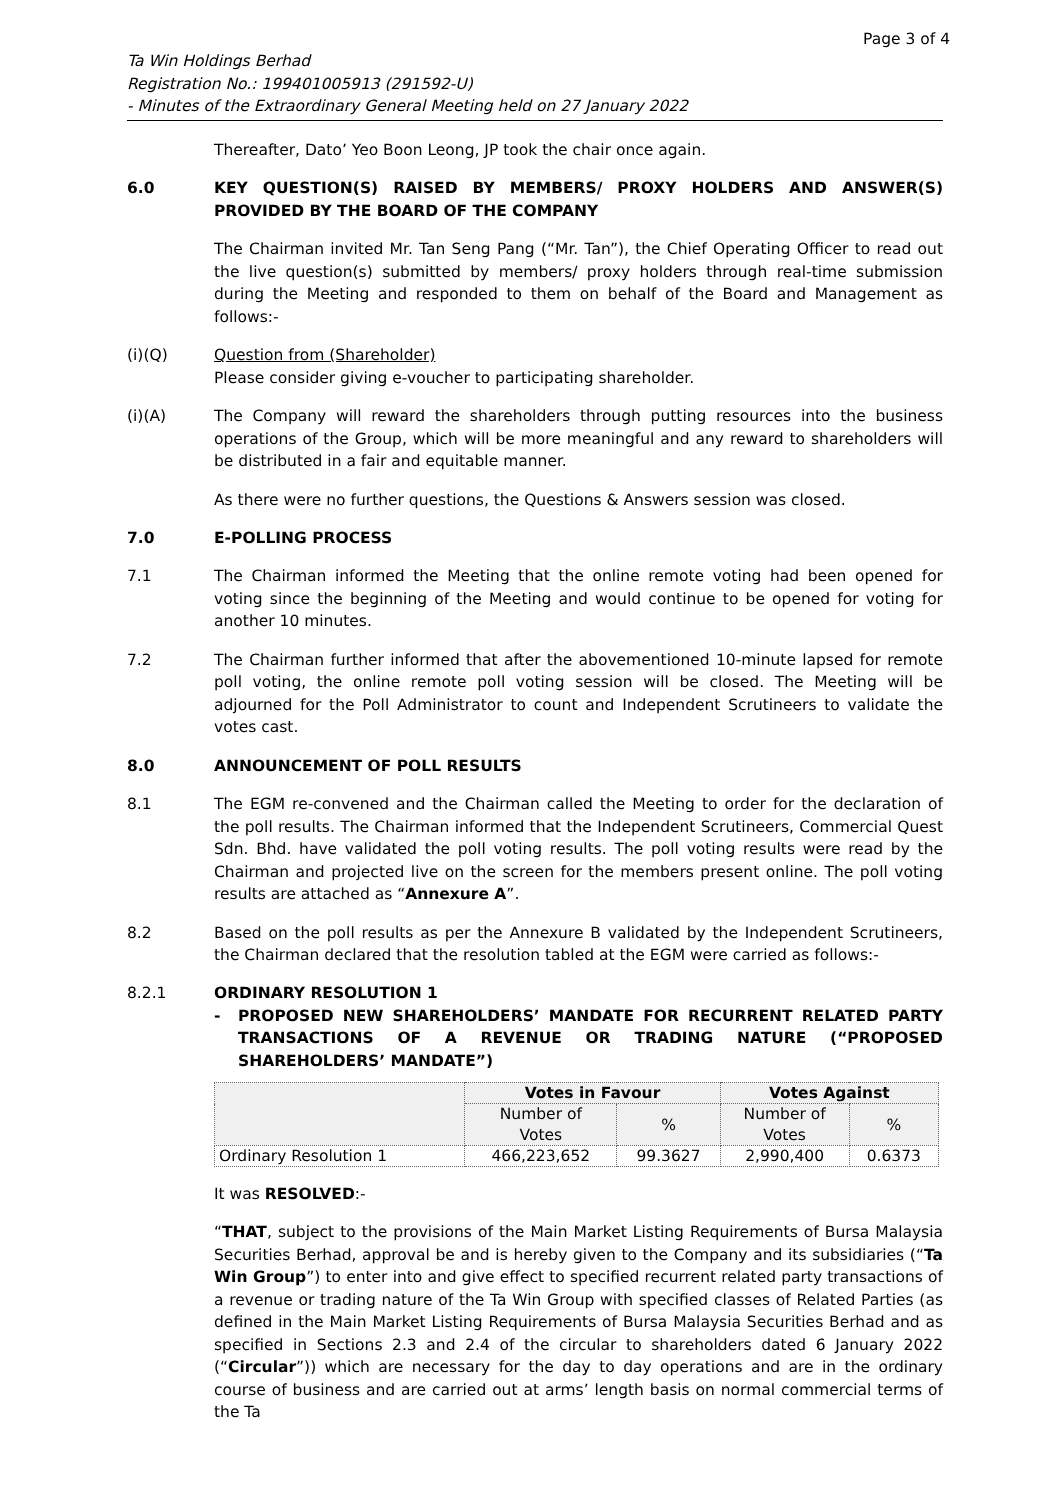Page 3 of 4
Ta Win Holdings Berhad
Registration No.: 199401005913 (291592-U)
- Minutes of the Extraordinary General Meeting held on 27 January 2022
Thereafter, Dato’ Yeo Boon Leong, JP took the chair once again.
6.0 KEY QUESTION(S) RAISED BY MEMBERS/ PROXY HOLDERS AND ANSWER(S) PROVIDED BY THE BOARD OF THE COMPANY
The Chairman invited Mr. Tan Seng Pang (“Mr. Tan”), the Chief Operating Officer to read out the live question(s) submitted by members/ proxy holders through real-time submission during the Meeting and responded to them on behalf of the Board and Management as follows:-
(i)(Q) Question from (Shareholder)
Please consider giving e-voucher to participating shareholder.
(i)(A) The Company will reward the shareholders through putting resources into the business operations of the Group, which will be more meaningful and any reward to shareholders will be distributed in a fair and equitable manner.
As there were no further questions, the Questions & Answers session was closed.
7.0 E-POLLING PROCESS
7.1 The Chairman informed the Meeting that the online remote voting had been opened for voting since the beginning of the Meeting and would continue to be opened for voting for another 10 minutes.
7.2 The Chairman further informed that after the abovementioned 10-minute lapsed for remote poll voting, the online remote poll voting session will be closed. The Meeting will be adjourned for the Poll Administrator to count and Independent Scrutineers to validate the votes cast.
8.0 ANNOUNCEMENT OF POLL RESULTS
8.1 The EGM re-convened and the Chairman called the Meeting to order for the declaration of the poll results. The Chairman informed that the Independent Scrutineers, Commercial Quest Sdn. Bhd. have validated the poll voting results. The poll voting results were read by the Chairman and projected live on the screen for the members present online. The poll voting results are attached as “Annexure A”.
8.2 Based on the poll results as per the Annexure B validated by the Independent Scrutineers, the Chairman declared that the resolution tabled at the EGM were carried as follows:-
8.2.1 ORDINARY RESOLUTION 1
- PROPOSED NEW SHAREHOLDERS’ MANDATE FOR RECURRENT RELATED PARTY TRANSACTIONS OF A REVENUE OR TRADING NATURE (“PROPOSED SHAREHOLDERS’ MANDATE”)
| | Votes in Favour | | Votes Against | |
| --- | --- | --- | --- | --- |
| | Number of Votes | % | Number of Votes | % |
| Ordinary Resolution 1 | 466,223,652 | 99.3627 | 2,990,400 | 0.6373 |
It was RESOLVED:-
“THAT, subject to the provisions of the Main Market Listing Requirements of Bursa Malaysia Securities Berhad, approval be and is hereby given to the Company and its subsidiaries (“Ta Win Group”) to enter into and give effect to specified recurrent related party transactions of a revenue or trading nature of the Ta Win Group with specified classes of Related Parties (as defined in the Main Market Listing Requirements of Bursa Malaysia Securities Berhad and as specified in Sections 2.3 and 2.4 of the circular to shareholders dated 6 January 2022 (“Circular”)) which are necessary for the day to day operations and are in the ordinary course of business and are carried out at arms’ length basis on normal commercial terms of the Ta